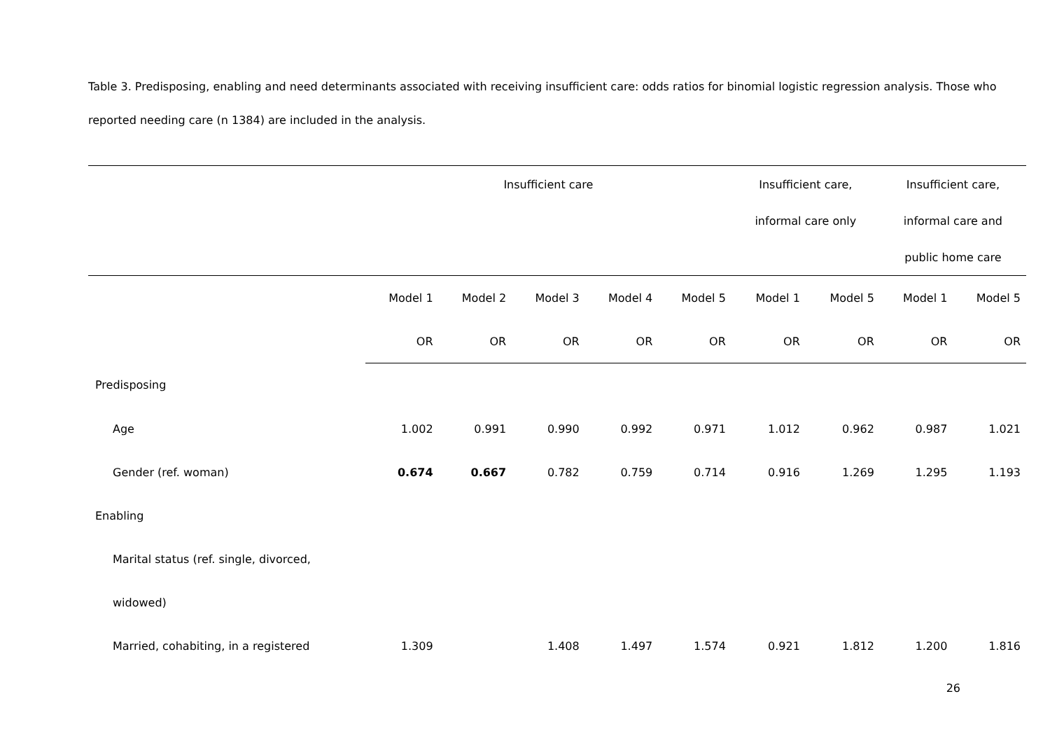Table 3. Predisposing, enabling and need determinants associated with receiving insufficient care: odds ratios for binomial logistic regression analysis. Those who reported needing care (n 1384) are included in the analysis.
| | Insufficient care | | | | | Insufficient care, | | Insufficient care, | |
| | | | | | | informal care only | | informal care and | |
| | | | | | | | | public home care | |
| | Model 1 | Model 2 | Model 3 | Model 4 | Model 5 | Model 1 | Model 5 | Model 1 | Model 5 |
| | OR | OR | OR | OR | OR | OR | OR | OR | OR |
| Predisposing | | | | | | | | | |
| Age | 1.002 | 0.991 | 0.990 | 0.992 | 0.971 | 1.012 | 0.962 | 0.987 | 1.021 |
| Gender (ref. woman) | 0.674 | 0.667 | 0.782 | 0.759 | 0.714 | 0.916 | 1.269 | 1.295 | 1.193 |
| Enabling | | | | | | | | | |
| Marital status (ref. single, divorced, | | | | | | | | | |
| widowed) | | | | | | | | | |
| Married, cohabiting, in a registered | 1.309 | | 1.408 | 1.497 | 1.574 | 0.921 | 1.812 | 1.200 | 1.816 |
26